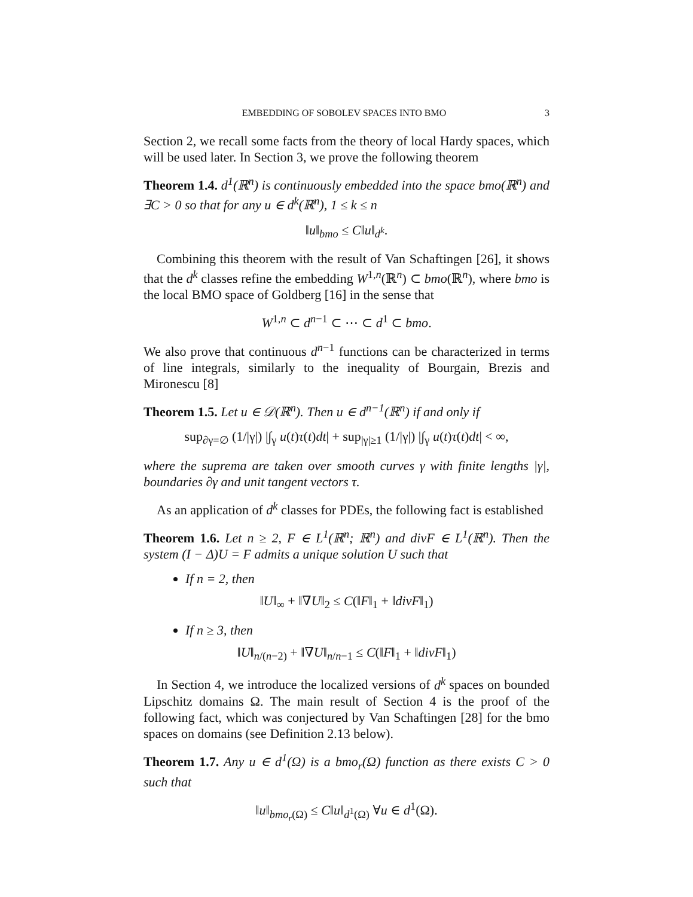EMBEDDING OF SOBOLEV SPACES INTO BMO 3
Section 2, we recall some facts from the theory of local Hardy spaces, which will be used later. In Section 3, we prove the following theorem
Theorem 1.4. d<sup>1</sup>(ℝ<sup>n</sup>) is continuously embedded into the space bmo(ℝ<sup>n</sup>) and ∃C > 0 so that for any u ∈ d<sup>k</sup>(ℝ<sup>n</sup>), 1 ≤ k ≤ n
‖u‖<sub>bmo</sub> ≤ C‖u‖<sub>d<sup>k</sup></sub>.
Combining this theorem with the result of Van Schaftingen [26], it shows that the d<sup>k</sup> classes refine the embedding W<sup>1,n</sup>(ℝ<sup>n</sup>) ⊂ bmo(ℝ<sup>n</sup>), where bmo is the local BMO space of Goldberg [16] in the sense that
W<sup>1,n</sup> ⊂ d<sup>n−1</sup> ⊂ ⋯ ⊂ d<sup>1</sup> ⊂ bmo.
We also prove that continuous d<sup>n−1</sup> functions can be characterized in terms of line integrals, similarly to the inequality of Bourgain, Brezis and Mironescu [8]
Theorem 1.5. Let u ∈ 𝒟(ℝ<sup>n</sup>). Then u ∈ d<sup>n−1</sup>(ℝ<sup>n</sup>) if and only if
sup<sub>∂γ=∅</sub> (1/|γ|) |∫<sub>γ</sub> u(t)τ(t)dt| + sup<sub>|γ|≥1</sub> (1/|γ|) |∫<sub>γ</sub> u(t)τ(t)dt| < ∞,
where the suprema are taken over smooth curves γ with finite lengths |γ|, boundaries ∂γ and unit tangent vectors τ.
As an application of d<sup>k</sup> classes for PDEs, the following fact is established
Theorem 1.6. Let n ≥ 2, F ∈ L<sup>1</sup>(ℝ<sup>n</sup>; ℝ<sup>n</sup>) and divF ∈ L<sup>1</sup>(ℝ<sup>n</sup>). Then the system (I − Δ)U = F admits a unique solution U such that
If n = 2, then
‖U‖<sub>∞</sub> + ‖∇U‖<sub>2</sub> ≤ C(‖F‖<sub>1</sub> + ‖divF‖<sub>1</sub>)
If n ≥ 3, then
‖U‖<sub>n/(n−2)</sub> + ‖∇U‖<sub>n/n−1</sub> ≤ C(‖F‖<sub>1</sub> + ‖divF‖<sub>1</sub>)
In Section 4, we introduce the localized versions of d<sup>k</sup> spaces on bounded Lipschitz domains Ω. The main result of Section 4 is the proof of the following fact, which was conjectured by Van Schaftingen [28] for the bmo spaces on domains (see Definition 2.13 below).
Theorem 1.7. Any u ∈ d<sup>1</sup>(Ω) is a bmo<sub>r</sub>(Ω) function as there exists C > 0 such that
‖u‖<sub>bmo<sub>r</sub>(Ω)</sub> ≤ C‖u‖<sub>d<sup>1</sup>(Ω)</sub> ∀u ∈ d<sup>1</sup>(Ω).